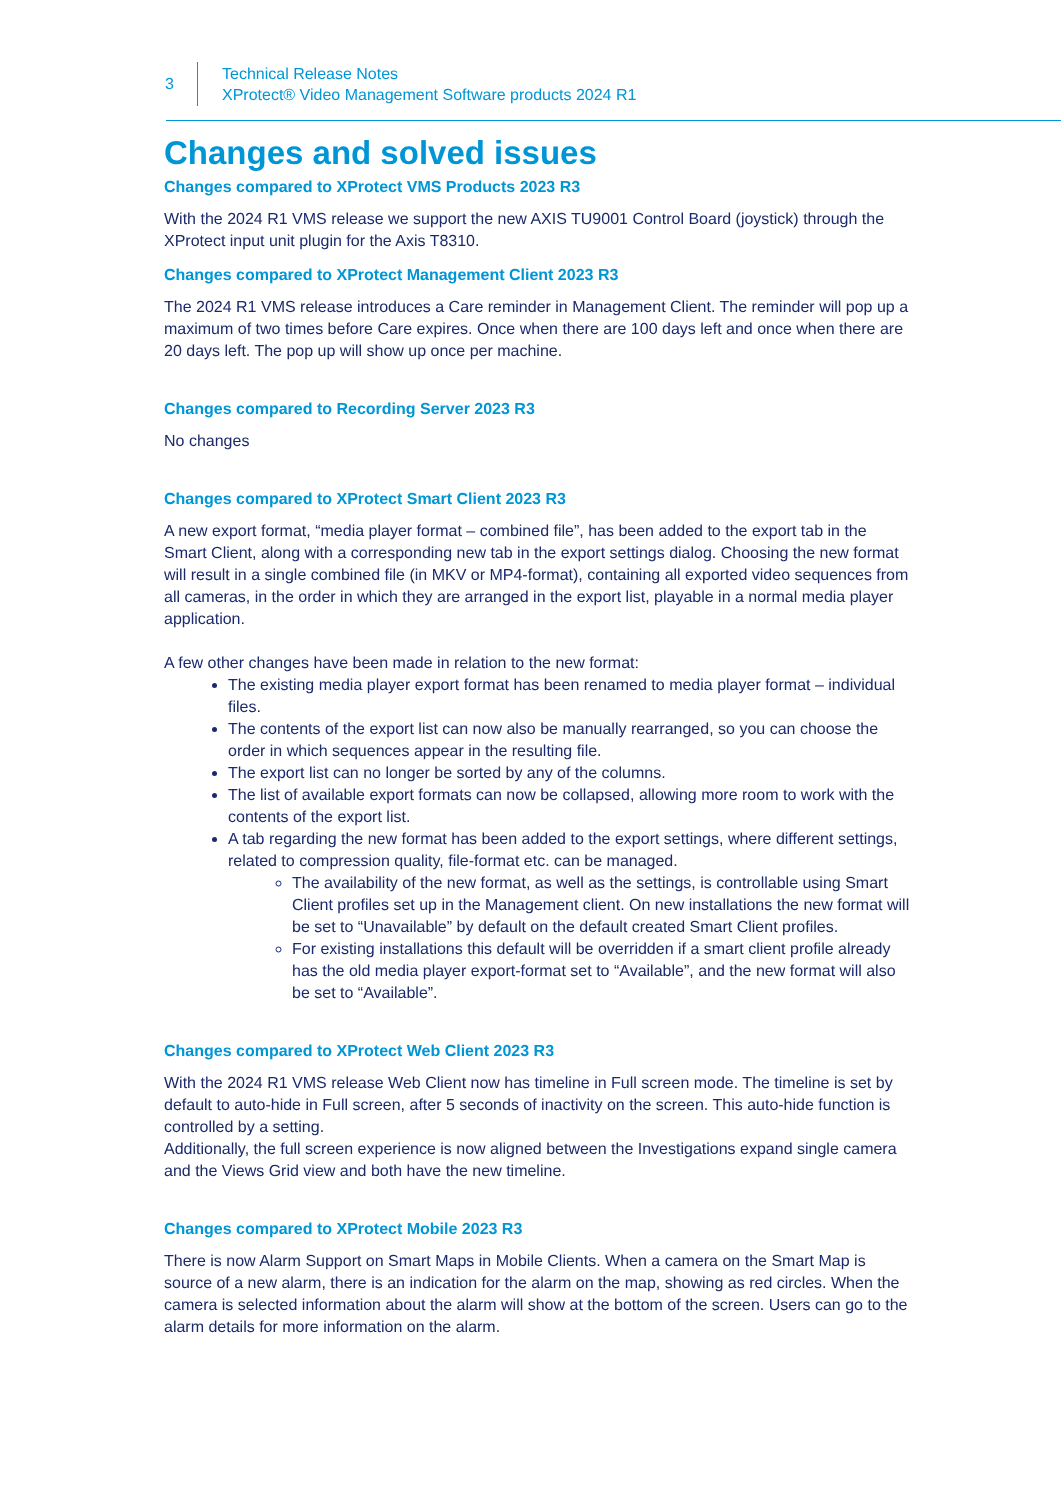3
Technical Release Notes
XProtect® Video Management Software products 2024 R1
Changes and solved issues
Changes compared to XProtect VMS Products 2023 R3
With the 2024 R1 VMS release we support the new AXIS TU9001 Control Board (joystick) through the XProtect input unit plugin for the Axis T8310.
Changes compared to XProtect Management Client 2023 R3
The 2024 R1 VMS release introduces a Care reminder in Management Client. The reminder will pop up a maximum of two times before Care expires. Once when there are 100 days left and once when there are 20 days left. The pop up will show up once per machine.
Changes compared to Recording Server 2023 R3
No changes
Changes compared to XProtect Smart Client 2023 R3
A new export format, “media player format – combined file”, has been added to the export tab in the Smart Client, along with a corresponding new tab in the export settings dialog. Choosing the new format will result in a single combined file (in MKV or MP4-format), containing all exported video sequences from all cameras, in the order in which they are arranged in the export list, playable in a normal media player application.
A few other changes have been made in relation to the new format:
The existing media player export format has been renamed to media player format – individual files.
The contents of the export list can now also be manually rearranged, so you can choose the order in which sequences appear in the resulting file.
The export list can no longer be sorted by any of the columns.
The list of available export formats can now be collapsed, allowing more room to work with the contents of the export list.
A tab regarding the new format has been added to the export settings, where different settings, related to compression quality, file-format etc. can be managed.
The availability of the new format, as well as the settings, is controllable using Smart Client profiles set up in the Management client. On new installations the new format will be set to “Unavailable” by default on the default created Smart Client profiles.
For existing installations this default will be overridden if a smart client profile already has the old media player export-format set to “Available”, and the new format will also be set to “Available”.
Changes compared to XProtect Web Client 2023 R3
With the 2024 R1 VMS release Web Client now has timeline in Full screen mode. The timeline is set by default to auto-hide in Full screen, after 5 seconds of inactivity on the screen. This auto-hide function is controlled by a setting.
Additionally, the full screen experience is now aligned between the Investigations expand single camera and the Views Grid view and both have the new timeline.
Changes compared to XProtect Mobile 2023 R3
There is now Alarm Support on Smart Maps in Mobile Clients. When a camera on the Smart Map is source of a new alarm, there is an indication for the alarm on the map, showing as red circles. When the camera is selected information about the alarm will show at the bottom of the screen. Users can go to the alarm details for more information on the alarm.